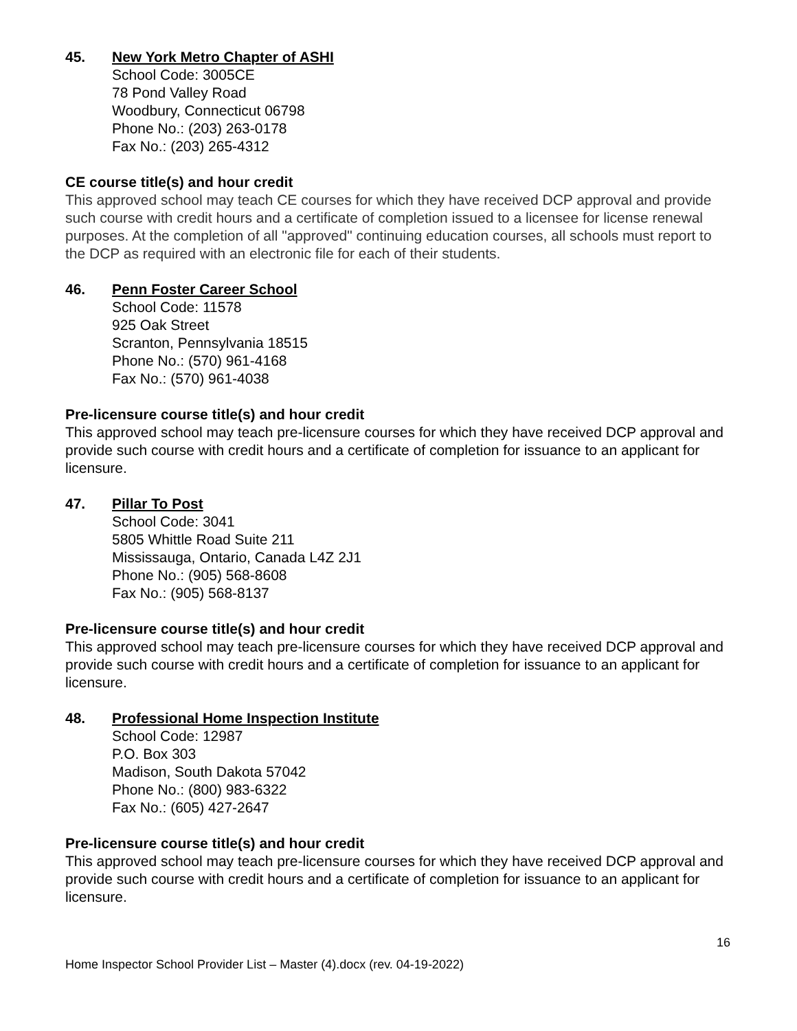45. New York Metro Chapter of ASHI
School Code: 3005CE
78 Pond Valley Road
Woodbury, Connecticut 06798
Phone No.: (203) 263-0178
Fax No.: (203) 265-4312
CE course title(s) and hour credit
This approved school may teach CE courses for which they have received DCP approval and provide such course with credit hours and a certificate of completion issued to a licensee for license renewal purposes. At the completion of all "approved" continuing education courses, all schools must report to the DCP as required with an electronic file for each of their students.
46. Penn Foster Career School
School Code: 11578
925 Oak Street
Scranton, Pennsylvania 18515
Phone No.: (570) 961-4168
Fax No.: (570) 961-4038
Pre-licensure course title(s) and hour credit
This approved school may teach pre-licensure courses for which they have received DCP approval and provide such course with credit hours and a certificate of completion for issuance to an applicant for licensure.
47. Pillar To Post
School Code: 3041
5805 Whittle Road Suite 211
Mississauga, Ontario, Canada L4Z 2J1
Phone No.: (905) 568-8608
Fax No.: (905) 568-8137
Pre-licensure course title(s) and hour credit
This approved school may teach pre-licensure courses for which they have received DCP approval and provide such course with credit hours and a certificate of completion for issuance to an applicant for licensure.
48. Professional Home Inspection Institute
School Code: 12987
P.O. Box 303
Madison, South Dakota 57042
Phone No.: (800) 983-6322
Fax No.: (605) 427-2647
Pre-licensure course title(s) and hour credit
This approved school may teach pre-licensure courses for which they have received DCP approval and provide such course with credit hours and a certificate of completion for issuance to an applicant for licensure.
16
Home Inspector School Provider List – Master (4).docx (rev. 04-19-2022)